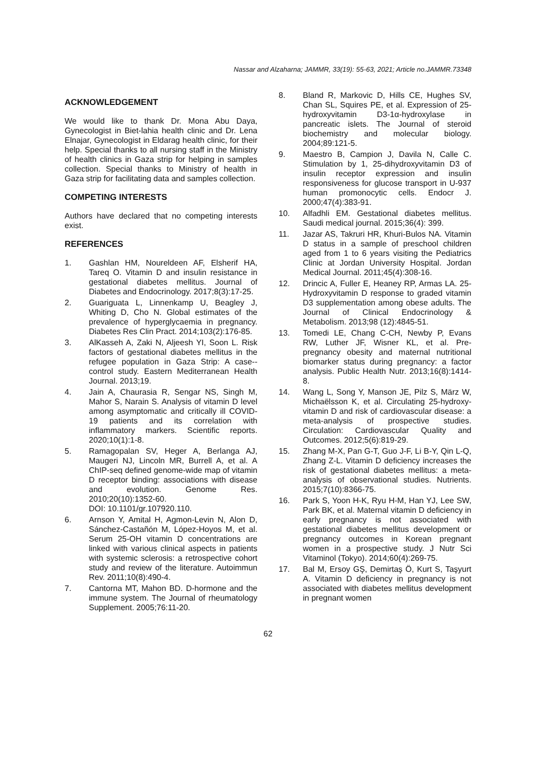Nassar and Alzaharna; JAMMR, 33(19): 55-63, 2021; Article no.JAMMR.73348
ACKNOWLEDGEMENT
We would like to thank Dr. Mona Abu Daya, Gynecologist in Biet-lahia health clinic and Dr. Lena Elnajar, Gynecologist in Eldarag health clinic, for their help. Special thanks to all nursing staff in the Ministry of health clinics in Gaza strip for helping in samples collection. Special thanks to Ministry of health in Gaza strip for facilitating data and samples collection.
COMPETING INTERESTS
Authors have declared that no competing interests exist.
REFERENCES
1. Gashlan HM, Noureldeen AF, Elsherif HA, Tareq O. Vitamin D and insulin resistance in gestational diabetes mellitus. Journal of Diabetes and Endocrinology. 2017;8(3):17-25.
2. Guariguata L, Linnenkamp U, Beagley J, Whiting D, Cho N. Global estimates of the prevalence of hyperglycaemia in pregnancy. Diabetes Res Clin Pract. 2014;103(2):176-85.
3. AlKasseh A, Zaki N, Aljeesh YI, Soon L. Risk factors of gestational diabetes mellitus in the refugee population in Gaza Strip: A case--control study. Eastern Mediterranean Health Journal. 2013;19.
4. Jain A, Chaurasia R, Sengar NS, Singh M, Mahor S, Narain S. Analysis of vitamin D level among asymptomatic and critically ill COVID-19 patients and its correlation with inflammatory markers. Scientific reports. 2020;10(1):1-8.
5. Ramagopalan SV, Heger A, Berlanga AJ, Maugeri NJ, Lincoln MR, Burrell A, et al. A ChIP-seq defined genome-wide map of vitamin D receptor binding: associations with disease and evolution. Genome Res. 2010;20(10):1352-60.
DOI: 10.1101/gr.107920.110.
6. Arnson Y, Amital H, Agmon-Levin N, Alon D, Sánchez-Castañón M, López-Hoyos M, et al. Serum 25-OH vitamin D concentrations are linked with various clinical aspects in patients with systemic sclerosis: a retrospective cohort study and review of the literature. Autoimmun Rev. 2011;10(8):490-4.
7. Cantorna MT, Mahon BD. D-hormone and the immune system. The Journal of rheumatology Supplement. 2005;76:11-20.
8. Bland R, Markovic D, Hills CE, Hughes SV, Chan SL, Squires PE, et al. Expression of 25-hydroxyvitamin D3-1α-hydroxylase in pancreatic islets. The Journal of steroid biochemistry and molecular biology. 2004;89:121-5.
9. Maestro B, Campion J, Davila N, Calle C. Stimulation by 1, 25-dihydroxyvitamin D3 of insulin receptor expression and insulin responsiveness for glucose transport in U-937 human promonocytic cells. Endocr J. 2000;47(4):383-91.
10. Alfadhli EM. Gestational diabetes mellitus. Saudi medical journal. 2015;36(4): 399.
11. Jazar AS, Takruri HR, Khuri-Bulos NA. Vitamin D status in a sample of preschool children aged from 1 to 6 years visiting the Pediatrics Clinic at Jordan University Hospital. Jordan Medical Journal. 2011;45(4):308-16.
12. Drincic A, Fuller E, Heaney RP, Armas LA. 25-Hydroxyvitamin D response to graded vitamin D3 supplementation among obese adults. The Journal of Clinical Endocrinology & Metabolism. 2013;98 (12):4845-51.
13. Tomedi LE, Chang C-CH, Newby P, Evans RW, Luther JF, Wisner KL, et al. Pre-pregnancy obesity and maternal nutritional biomarker status during pregnancy: a factor analysis. Public Health Nutr. 2013;16(8):1414-8.
14. Wang L, Song Y, Manson JE, Pilz S, März W, Michaëlsson K, et al. Circulating 25-hydroxy-vitamin D and risk of cardiovascular disease: a meta-analysis of prospective studies. Circulation: Cardiovascular Quality and Outcomes. 2012;5(6):819-29.
15. Zhang M-X, Pan G-T, Guo J-F, Li B-Y, Qin L-Q, Zhang Z-L. Vitamin D deficiency increases the risk of gestational diabetes mellitus: a meta-analysis of observational studies. Nutrients. 2015;7(10):8366-75.
16. Park S, Yoon H-K, Ryu H-M, Han YJ, Lee SW, Park BK, et al. Maternal vitamin D deficiency in early pregnancy is not associated with gestational diabetes mellitus development or pregnancy outcomes in Korean pregnant women in a prospective study. J Nutr Sci Vitaminol (Tokyo). 2014;60(4):269-75.
17. Bal M, Ersoy GŞ, Demirtaş Ö, Kurt S, Taşyurt A. Vitamin D deficiency in pregnancy is not associated with diabetes mellitus development in pregnant women
62